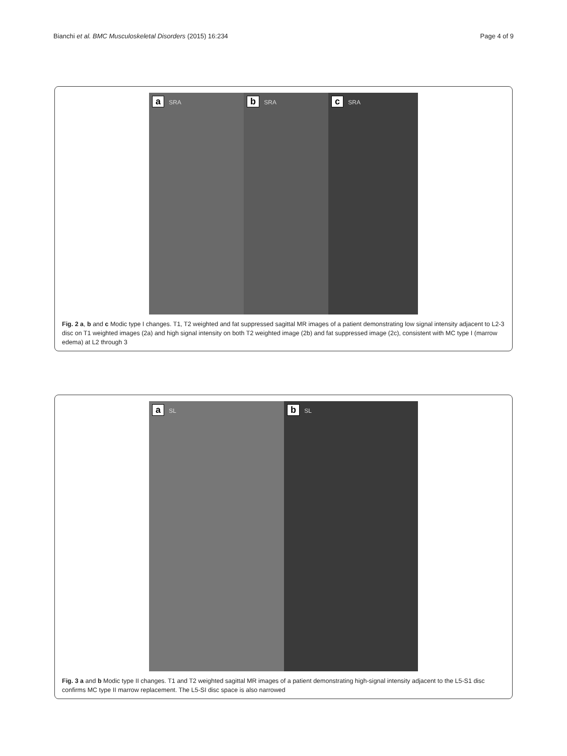Bianchi et al. BMC Musculoskeletal Disorders (2015) 16:234 Page 4 of 9
a SRA
b SRA
c SRA
Fig. 2 a, b and c Modic type I changes. T1, T2 weighted and fat suppressed sagittal MR images of a patient demonstrating low signal intensity adjacent to L2-3 disc on T1 weighted images (2a) and high signal intensity on both T2 weighted image (2b) and fat suppressed image (2c), consistent with MC type I (marrow edema) at L2 through 3
a SL
b SL
Fig. 3 a and b Modic type II changes. T1 and T2 weighted sagittal MR images of a patient demonstrating high-signal intensity adjacent to the L5-S1 disc confirms MC type II marrow replacement. The L5-SI disc space is also narrowed